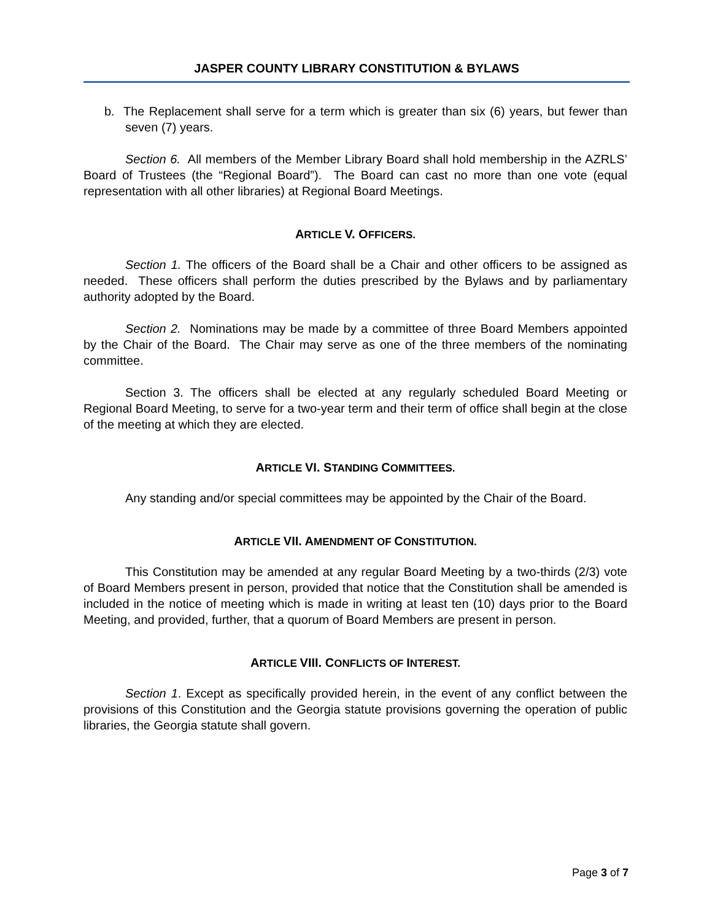JASPER COUNTY LIBRARY CONSTITUTION & BYLAWS
b. The Replacement shall serve for a term which is greater than six (6) years, but fewer than seven (7) years.
Section 6. All members of the Member Library Board shall hold membership in the AZRLS’ Board of Trustees (the “Regional Board”). The Board can cast no more than one vote (equal representation with all other libraries) at Regional Board Meetings.
ARTICLE V. OFFICERS.
Section 1. The officers of the Board shall be a Chair and other officers to be assigned as needed. These officers shall perform the duties prescribed by the Bylaws and by parliamentary authority adopted by the Board.
Section 2. Nominations may be made by a committee of three Board Members appointed by the Chair of the Board. The Chair may serve as one of the three members of the nominating committee.
Section 3. The officers shall be elected at any regularly scheduled Board Meeting or Regional Board Meeting, to serve for a two-year term and their term of office shall begin at the close of the meeting at which they are elected.
ARTICLE VI. STANDING COMMITTEES.
Any standing and/or special committees may be appointed by the Chair of the Board.
ARTICLE VII. AMENDMENT OF CONSTITUTION.
This Constitution may be amended at any regular Board Meeting by a two-thirds (2/3) vote of Board Members present in person, provided that notice that the Constitution shall be amended is included in the notice of meeting which is made in writing at least ten (10) days prior to the Board Meeting, and provided, further, that a quorum of Board Members are present in person.
ARTICLE VIII. CONFLICTS OF INTEREST.
Section 1. Except as specifically provided herein, in the event of any conflict between the provisions of this Constitution and the Georgia statute provisions governing the operation of public libraries, the Georgia statute shall govern.
Page 3 of 7